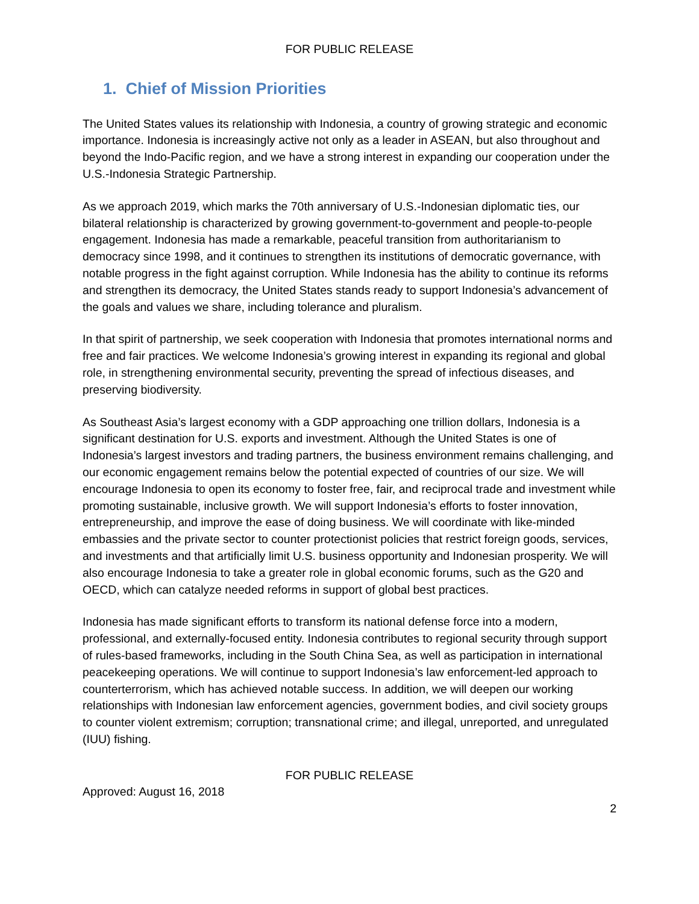FOR PUBLIC RELEASE
1. Chief of Mission Priorities
The United States values its relationship with Indonesia, a country of growing strategic and economic importance. Indonesia is increasingly active not only as a leader in ASEAN, but also throughout and beyond the Indo-Pacific region, and we have a strong interest in expanding our cooperation under the U.S.-Indonesia Strategic Partnership.
As we approach 2019, which marks the 70th anniversary of U.S.-Indonesian diplomatic ties, our bilateral relationship is characterized by growing government-to-government and people-to-people engagement. Indonesia has made a remarkable, peaceful transition from authoritarianism to democracy since 1998, and it continues to strengthen its institutions of democratic governance, with notable progress in the fight against corruption. While Indonesia has the ability to continue its reforms and strengthen its democracy, the United States stands ready to support Indonesia’s advancement of the goals and values we share, including tolerance and pluralism.
In that spirit of partnership, we seek cooperation with Indonesia that promotes international norms and free and fair practices. We welcome Indonesia’s growing interest in expanding its regional and global role, in strengthening environmental security, preventing the spread of infectious diseases, and preserving biodiversity.
As Southeast Asia’s largest economy with a GDP approaching one trillion dollars, Indonesia is a significant destination for U.S. exports and investment. Although the United States is one of Indonesia’s largest investors and trading partners, the business environment remains challenging, and our economic engagement remains below the potential expected of countries of our size. We will encourage Indonesia to open its economy to foster free, fair, and reciprocal trade and investment while promoting sustainable, inclusive growth. We will support Indonesia’s efforts to foster innovation, entrepreneurship, and improve the ease of doing business. We will coordinate with like-minded embassies and the private sector to counter protectionist policies that restrict foreign goods, services, and investments and that artificially limit U.S. business opportunity and Indonesian prosperity. We will also encourage Indonesia to take a greater role in global economic forums, such as the G20 and OECD, which can catalyze needed reforms in support of global best practices.
Indonesia has made significant efforts to transform its national defense force into a modern, professional, and externally-focused entity. Indonesia contributes to regional security through support of rules-based frameworks, including in the South China Sea, as well as participation in international peacekeeping operations. We will continue to support Indonesia’s law enforcement-led approach to counterterrorism, which has achieved notable success. In addition, we will deepen our working relationships with Indonesian law enforcement agencies, government bodies, and civil society groups to counter violent extremism; corruption; transnational crime; and illegal, unreported, and unregulated (IUU) fishing.
FOR PUBLIC RELEASE
Approved: August 16, 2018
2